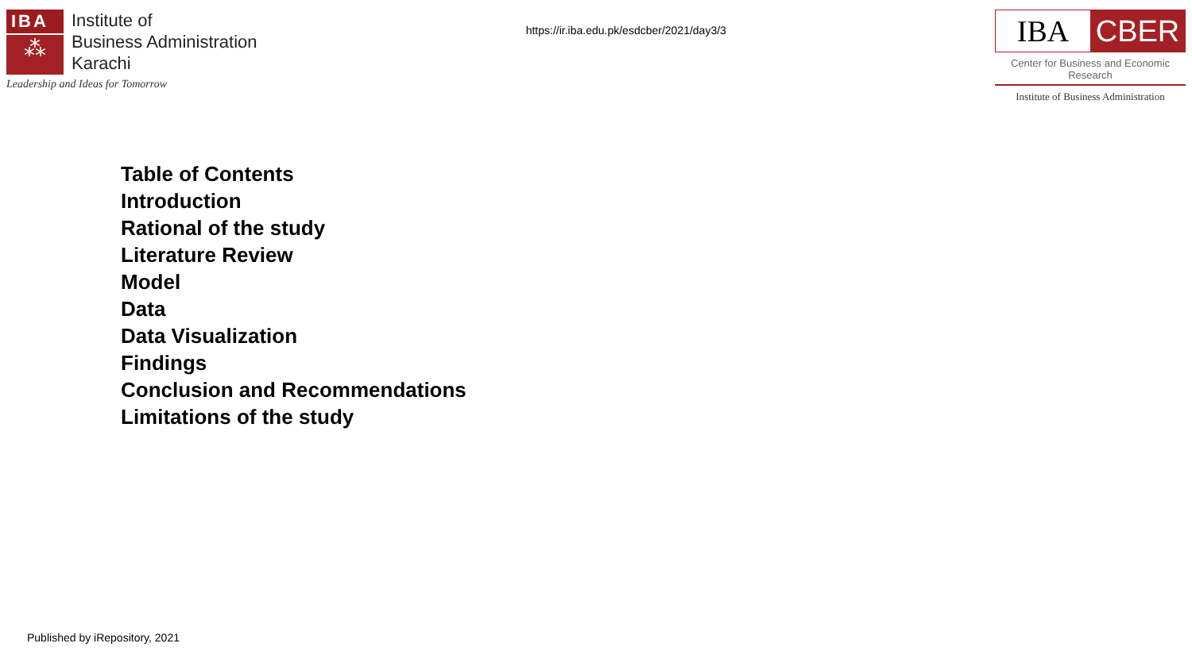IBA
⁂
Institute of
Business Administration
Karachi
Leadership and Ideas for Tomorrow
https://ir.iba.edu.pk/esdcber/2021/day3/3
IBA CBER
Center for Business and Economic Research
Institute of Business Administration
Table of Contents
Introduction
Rational of the study
Literature Review
Model
Data
Data Visualization
Findings
Conclusion and Recommendations
Limitations of the study
Published by iRepository, 2021